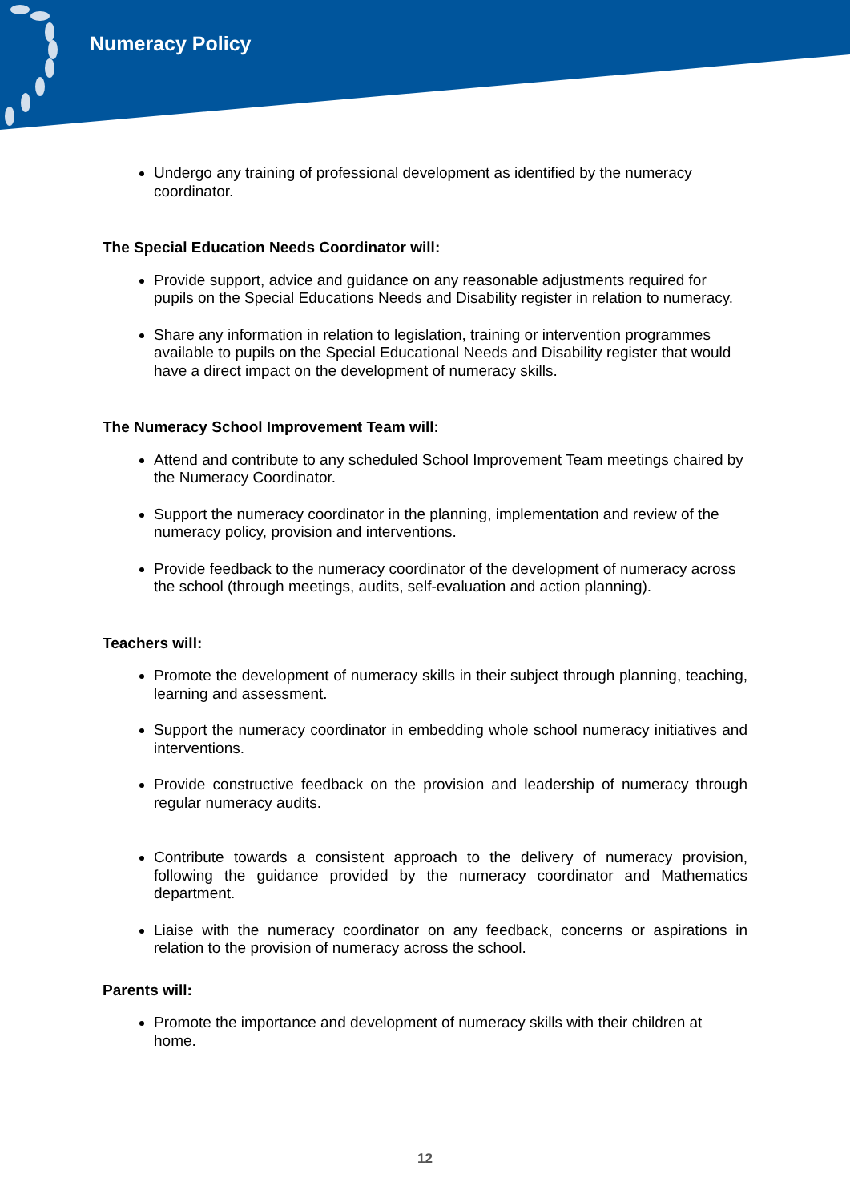Numeracy Policy
Undergo any training of professional development as identified by the numeracy coordinator.
The Special Education Needs Coordinator will:
Provide support, advice and guidance on any reasonable adjustments required for pupils on the Special Educations Needs and Disability register in relation to numeracy.
Share any information in relation to legislation, training or intervention programmes available to pupils on the Special Educational Needs and Disability register that would have a direct impact on the development of numeracy skills.
The Numeracy School Improvement Team will:
Attend and contribute to any scheduled School Improvement Team meetings chaired by the Numeracy Coordinator.
Support the numeracy coordinator in the planning, implementation and review of the numeracy policy, provision and interventions.
Provide feedback to the numeracy coordinator of the development of numeracy across the school (through meetings, audits, self-evaluation and action planning).
Teachers will:
Promote the development of numeracy skills in their subject through planning, teaching, learning and assessment.
Support the numeracy coordinator in embedding whole school numeracy initiatives and interventions.
Provide constructive feedback on the provision and leadership of numeracy through regular numeracy audits.
Contribute towards a consistent approach to the delivery of numeracy provision, following the guidance provided by the numeracy coordinator and Mathematics department.
Liaise with the numeracy coordinator on any feedback, concerns or aspirations in relation to the provision of numeracy across the school.
Parents will:
Promote the importance and development of numeracy skills with their children at home.
12